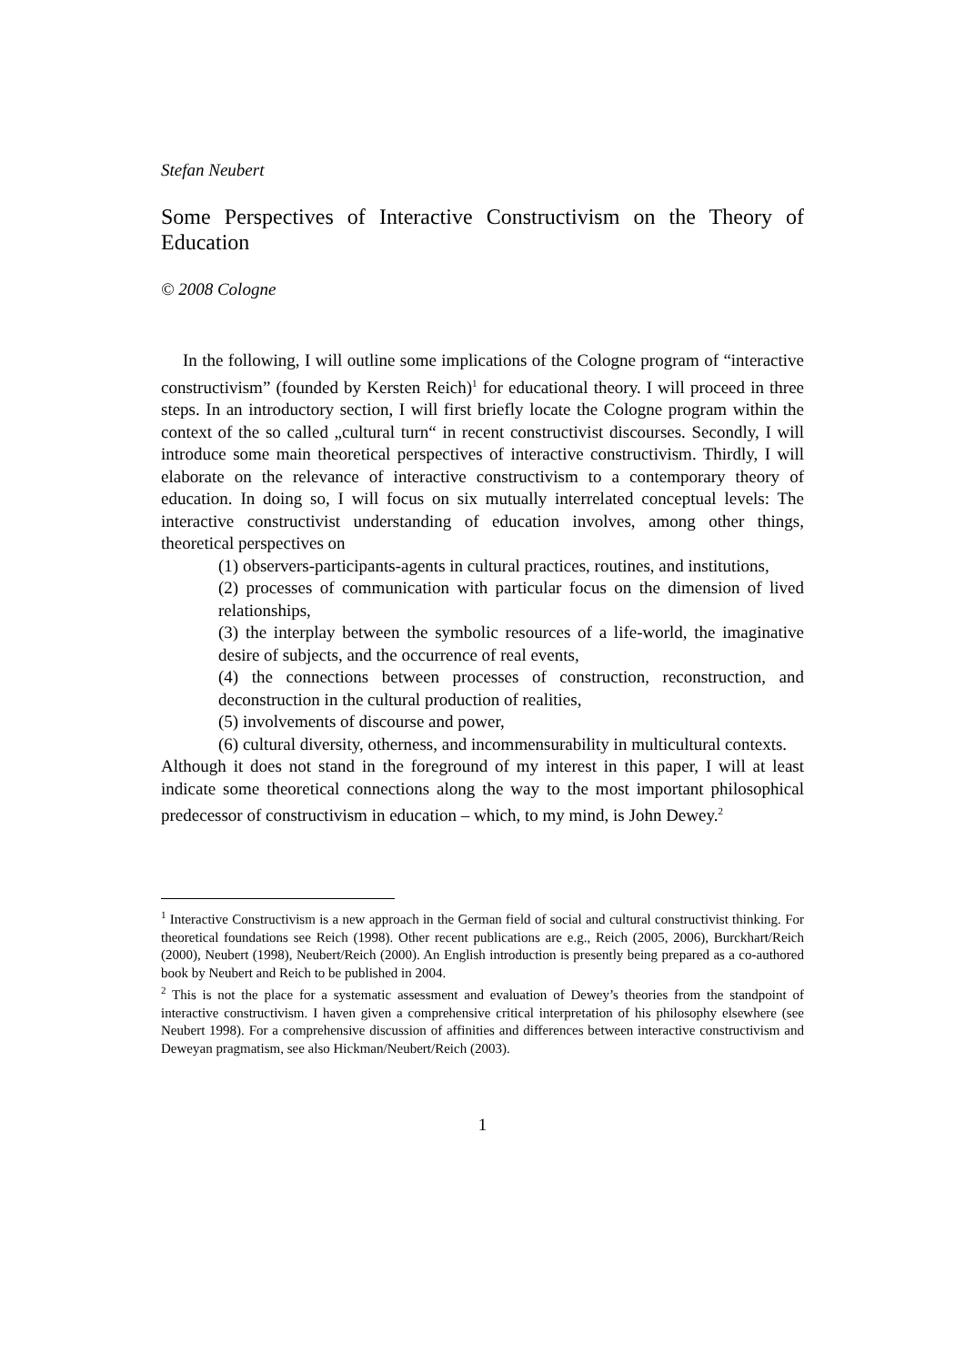Stefan Neubert
Some Perspectives of Interactive Constructivism on the Theory of Education
© 2008 Cologne
In the following, I will outline some implications of the Cologne program of “interactive constructivism” (founded by Kersten Reich)<sup>1</sup> for educational theory. I will proceed in three steps. In an introductory section, I will first briefly locate the Cologne program within the context of the so called „cultural turn“ in recent constructivist discourses. Secondly, I will introduce some main theoretical perspectives of interactive constructivism. Thirdly, I will elaborate on the relevance of interactive constructivism to a contemporary theory of education. In doing so, I will focus on six mutually interrelated conceptual levels: The interactive constructivist understanding of education involves, among other things, theoretical perspectives on
(1) observers-participants-agents in cultural practices, routines, and institutions,
(2) processes of communication with particular focus on the dimension of lived relationships,
(3) the interplay between the symbolic resources of a life-world, the imaginative desire of subjects, and the occurrence of real events,
(4) the connections between processes of construction, reconstruction, and deconstruction in the cultural production of realities,
(5) involvements of discourse and power,
(6) cultural diversity, otherness, and incommensurability in multicultural contexts.
Although it does not stand in the foreground of my interest in this paper, I will at least indicate some theoretical connections along the way to the most important philosophical predecessor of constructivism in education – which, to my mind, is John Dewey.<sup>2</sup>
<sup>1</sup> Interactive Constructivism is a new approach in the German field of social and cultural constructivist thinking. For theoretical foundations see Reich (1998). Other recent publications are e.g., Reich (2005, 2006), Burckhart/Reich (2000), Neubert (1998), Neubert/Reich (2000). An English introduction is presently being prepared as a co-authored book by Neubert and Reich to be published in 2004.
<sup>2</sup> This is not the place for a systematic assessment and evaluation of Dewey’s theories from the standpoint of interactive constructivism. I haven given a comprehensive critical interpretation of his philosophy elsewhere (see Neubert 1998). For a comprehensive discussion of affinities and differences between interactive constructivism and Deweyan pragmatism, see also Hickman/Neubert/Reich (2003).
1